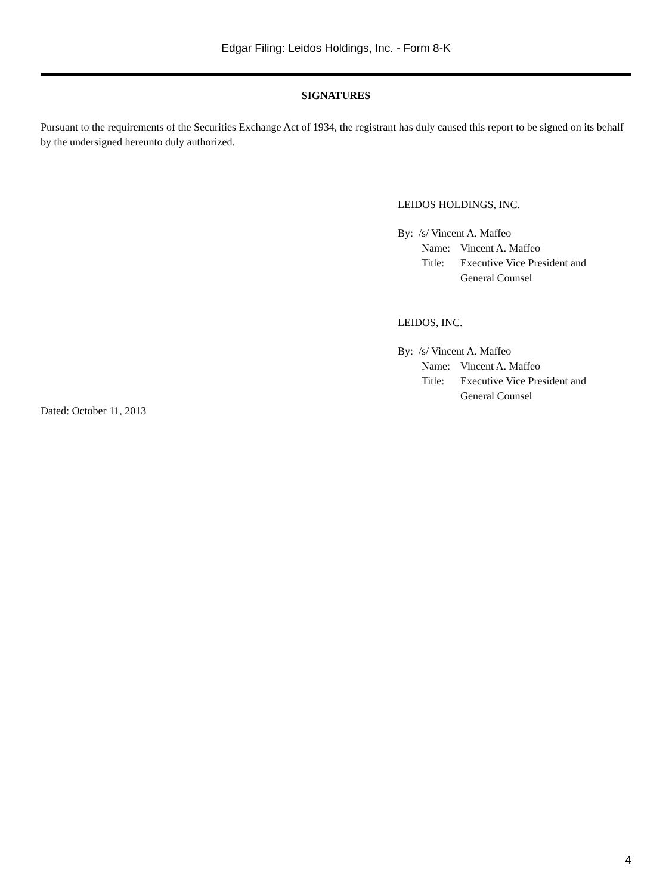Edgar Filing: Leidos Holdings, Inc. - Form 8-K
SIGNATURES
Pursuant to the requirements of the Securities Exchange Act of 1934, the registrant has duly caused this report to be signed on its behalf by the undersigned hereunto duly authorized.
LEIDOS HOLDINGS, INC.
By: /s/ Vincent A. Maffeo
| Name: | Vincent A. Maffeo |
| Title: | Executive Vice President and General Counsel |
LEIDOS, INC.
By: /s/ Vincent A. Maffeo
| Name: | Vincent A. Maffeo |
| Title: | Executive Vice President and General Counsel |
Dated: October 11, 2013
4